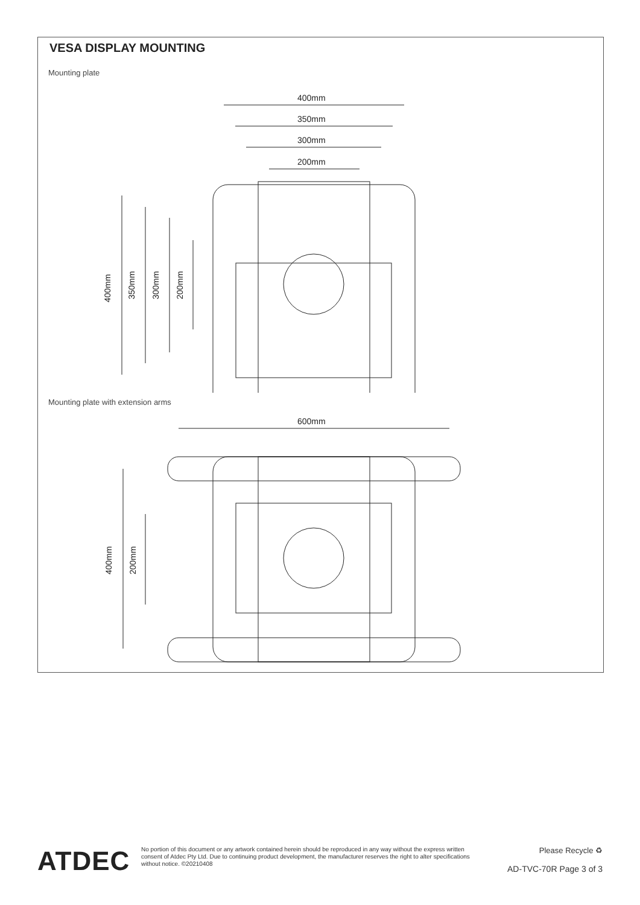VESA DISPLAY MOUNTING
Mounting plate
400mm
350mm
300mm
200mm
400mm
350mm
300mm
200mm
Mounting plate with extension arms
600mm
400mm
200mm
ATDEC
No portion of this document or any artwork contained herein should be reproduced in any way without the express written consent of Atdec Pty Ltd. Due to continuing product development, the manufacturer reserves the right to alter specifications without notice. ©20210408
Please Recycle ♻
AD-TVC-70R Page 3 of 3